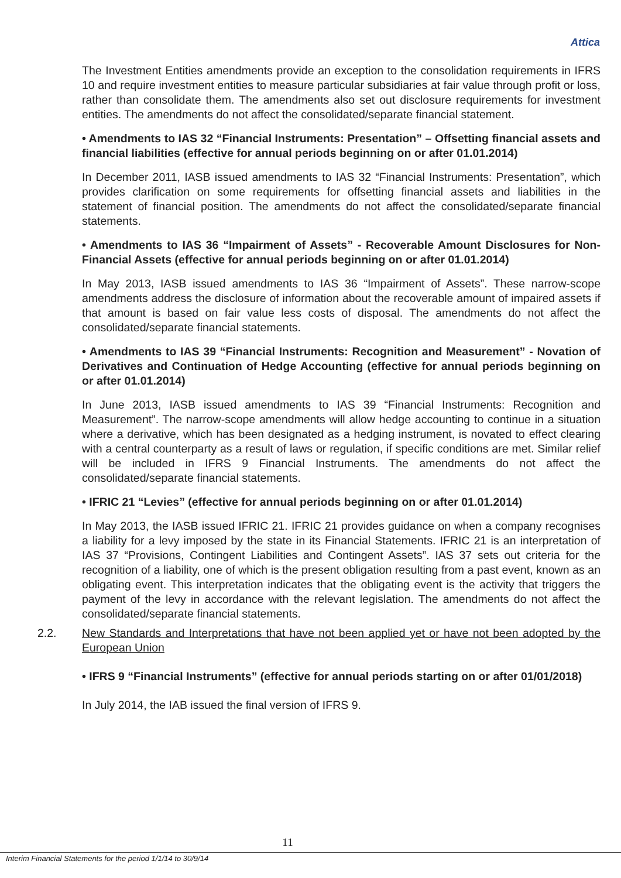Attica
The Investment Entities amendments provide an exception to the consolidation requirements in IFRS 10 and require investment entities to measure particular subsidiaries at fair value through profit or loss, rather than consolidate them. The amendments also set out disclosure requirements for investment entities. The amendments do not affect the consolidated/separate financial statement.
• Amendments to IAS 32 “Financial Instruments: Presentation” – Offsetting financial assets and financial liabilities (effective for annual periods beginning on or after 01.01.2014)
In December 2011, IASB issued amendments to IAS 32 “Financial Instruments: Presentation”, which provides clarification on some requirements for offsetting financial assets and liabilities in the statement of financial position. The amendments do not affect the consolidated/separate financial statements.
• Amendments to IAS 36 “Impairment of Assets” - Recoverable Amount Disclosures for Non-Financial Assets (effective for annual periods beginning on or after 01.01.2014)
In May 2013, IASB issued amendments to IAS 36 “Impairment of Assets”. These narrow-scope amendments address the disclosure of information about the recoverable amount of impaired assets if that amount is based on fair value less costs of disposal. The amendments do not affect the consolidated/separate financial statements.
• Amendments to IAS 39 “Financial Instruments: Recognition and Measurement” - Novation of Derivatives and Continuation of Hedge Accounting (effective for annual periods beginning on or after 01.01.2014)
In June 2013, IASB issued amendments to IAS 39 “Financial Instruments: Recognition and Measurement”. The narrow-scope amendments will allow hedge accounting to continue in a situation where a derivative, which has been designated as a hedging instrument, is novated to effect clearing with a central counterparty as a result of laws or regulation, if specific conditions are met. Similar relief will be included in IFRS 9 Financial Instruments. The amendments do not affect the consolidated/separate financial statements.
• IFRIC 21 “Levies” (effective for annual periods beginning on or after 01.01.2014)
In May 2013, the IASB issued IFRIC 21. IFRIC 21 provides guidance on when a company recognises a liability for a levy imposed by the state in its Financial Statements. IFRIC 21 is an interpretation of IAS 37 “Provisions, Contingent Liabilities and Contingent Assets”. IAS 37 sets out criteria for the recognition of a liability, one of which is the present obligation resulting from a past event, known as an obligating event. This interpretation indicates that the obligating event is the activity that triggers the payment of the levy in accordance with the relevant legislation. The amendments do not affect the consolidated/separate financial statements.
2.2. New Standards and Interpretations that have not been applied yet or have not been adopted by the European Union
• IFRS 9 “Financial Instruments” (effective for annual periods starting on or after 01/01/2018)
In July 2014, the IAB issued the final version of IFRS 9.
11
Interim Financial Statements for the period 1/1/14 to 30/9/14